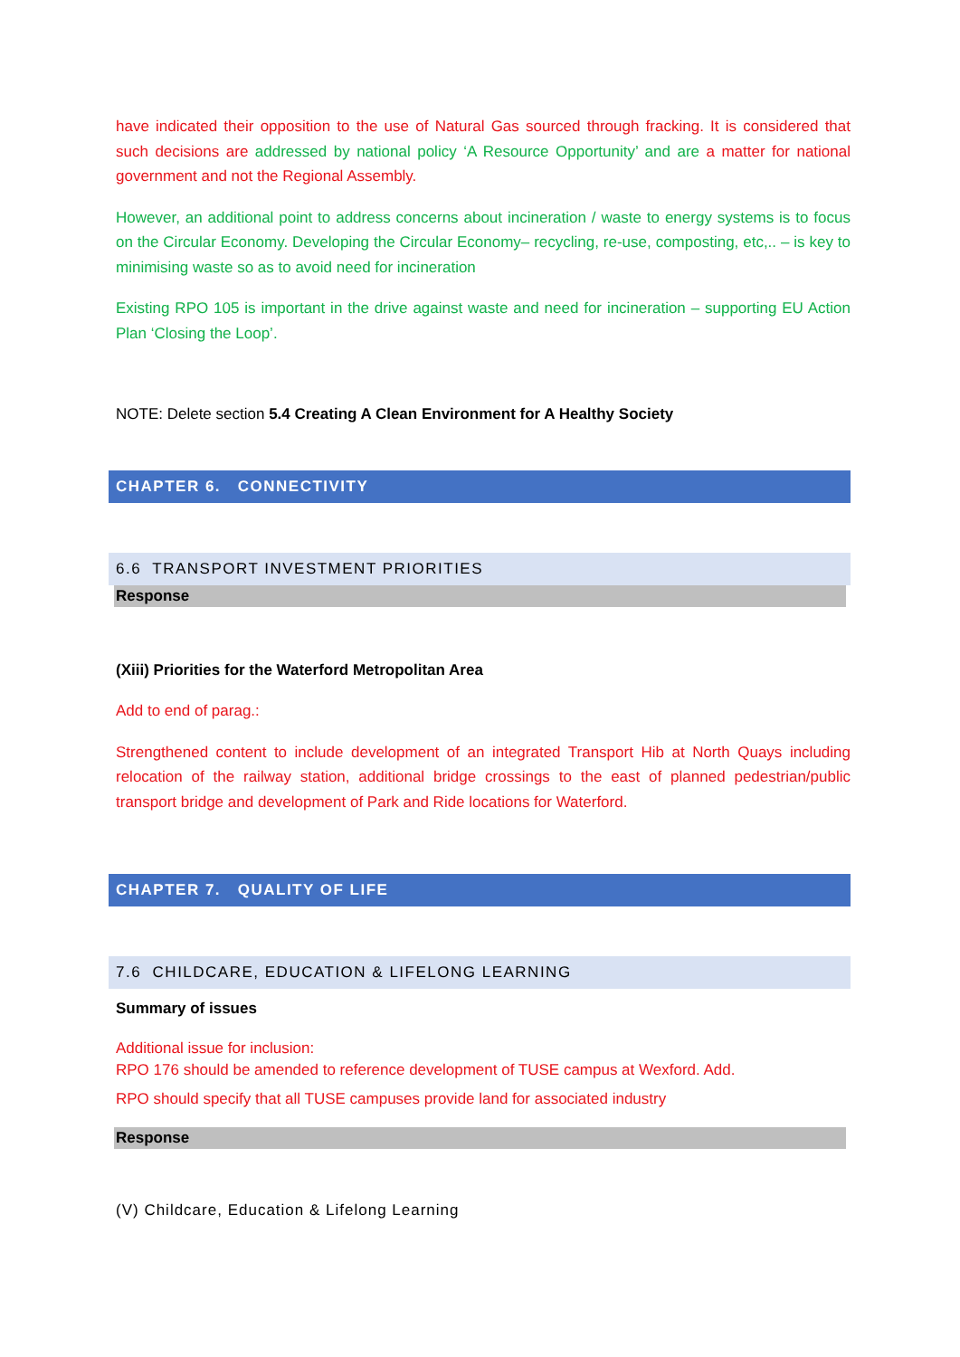have indicated their opposition to the use of Natural Gas sourced through fracking. It is considered that such decisions are addressed by national policy ‘A Resource Opportunity’ and are a matter for national government and not the Regional Assembly.
However, an additional point to address concerns about incineration / waste to energy systems is to focus on the Circular Economy. Developing the Circular Economy– recycling, re-use, composting, etc,.. – is key to minimising waste so as to avoid need for incineration
Existing RPO 105 is important in the drive against waste and need for incineration – supporting EU Action Plan ‘Closing the Loop’.
NOTE: Delete section 5.4 Creating A Clean Environment for A Healthy Society
CHAPTER 6. CONNECTIVITY
6.6 TRANSPORT INVESTMENT PRIORITIES
Response
(Xiii) Priorities for the Waterford Metropolitan Area
Add to end of parag.:
Strengthened content to include development of an integrated Transport Hib at North Quays including relocation of the railway station, additional bridge crossings to the east of planned pedestrian/public transport bridge and development of Park and Ride locations for Waterford.
CHAPTER 7. QUALITY OF LIFE
7.6 CHILDCARE, EDUCATION & LIFELONG LEARNING
Summary of issues
Additional issue for inclusion:
RPO 176 should be amended to reference development of TUSE campus at Wexford. Add.
RPO should specify that all TUSE campuses provide land for associated industry
Response
(V) Childcare, Education & Lifelong Learning